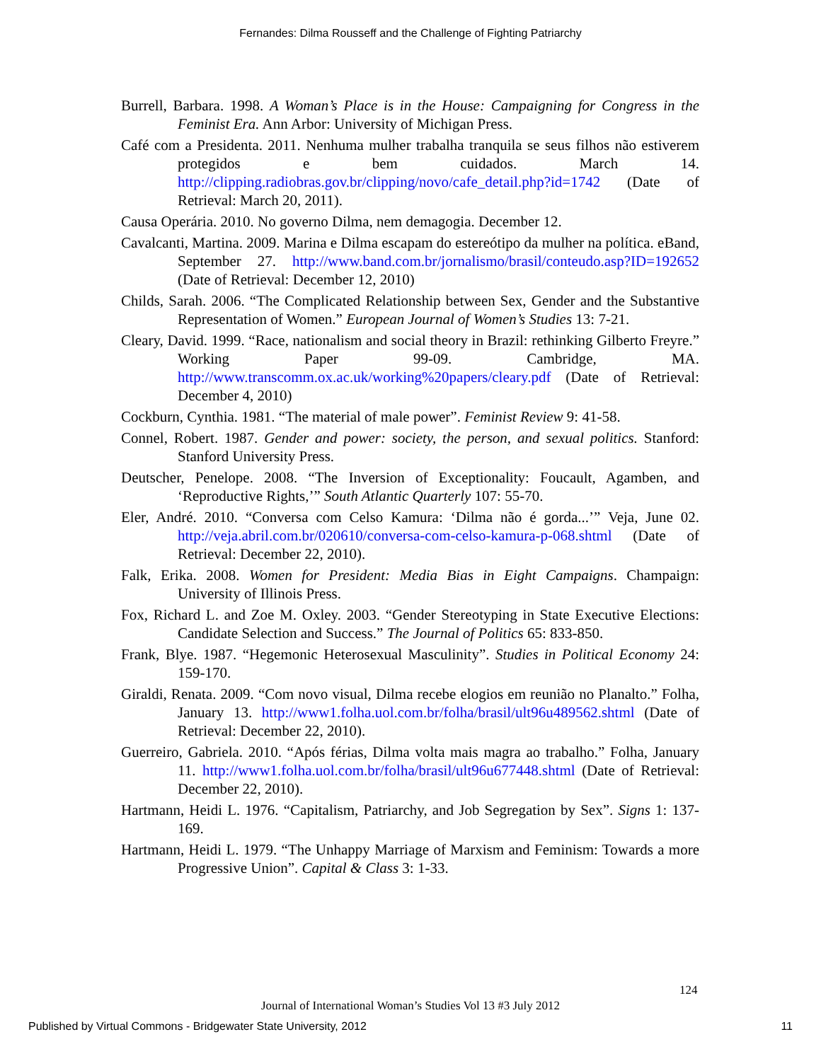Fernandes: Dilma Rousseff and the Challenge of Fighting Patriarchy
Burrell, Barbara. 1998. A Woman’s Place is in the House: Campaigning for Congress in the Feminist Era. Ann Arbor: University of Michigan Press.
Café com a Presidenta. 2011. Nenhuma mulher trabalha tranquila se seus filhos não estiverem protegidos e bem cuidados. March 14. http://clipping.radiobras.gov.br/clipping/novo/cafe_detail.php?id=1742 (Date of Retrieval: March 20, 2011).
Causa Operária. 2010. No governo Dilma, nem demagogia. December 12.
Cavalcanti, Martina. 2009. Marina e Dilma escapam do estereótipo da mulher na política. eBand, September 27. http://www.band.com.br/jornalismo/brasil/conteudo.asp?ID=192652 (Date of Retrieval: December 12, 2010)
Childs, Sarah. 2006. “The Complicated Relationship between Sex, Gender and the Substantive Representation of Women.” European Journal of Women’s Studies 13: 7-21.
Cleary, David. 1999. “Race, nationalism and social theory in Brazil: rethinking Gilberto Freyre.” Working Paper 99-09. Cambridge, MA. http://www.transcomm.ox.ac.uk/working%20papers/cleary.pdf (Date of Retrieval: December 4, 2010)
Cockburn, Cynthia. 1981. “The material of male power”. Feminist Review 9: 41-58.
Connel, Robert. 1987. Gender and power: society, the person, and sexual politics. Stanford: Stanford University Press.
Deutscher, Penelope. 2008. “The Inversion of Exceptionality: Foucault, Agamben, and ‘Reproductive Rights,’” South Atlantic Quarterly 107: 55-70.
Eler, André. 2010. “Conversa com Celso Kamura: ‘Dilma não é gorda...’” Veja, June 02. http://veja.abril.com.br/020610/conversa-com-celso-kamura-p-068.shtml (Date of Retrieval: December 22, 2010).
Falk, Erika. 2008. Women for President: Media Bias in Eight Campaigns. Champaign: University of Illinois Press.
Fox, Richard L. and Zoe M. Oxley. 2003. “Gender Stereotyping in State Executive Elections: Candidate Selection and Success.” The Journal of Politics 65: 833-850.
Frank, Blye. 1987. “Hegemonic Heterosexual Masculinity”. Studies in Political Economy 24: 159-170.
Giraldi, Renata. 2009. “Com novo visual, Dilma recebe elogios em reunião no Planalto.” Folha, January 13. http://www1.folha.uol.com.br/folha/brasil/ult96u489562.shtml (Date of Retrieval: December 22, 2010).
Guerreiro, Gabriela. 2010. “Após férias, Dilma volta mais magra ao trabalho.” Folha, January 11. http://www1.folha.uol.com.br/folha/brasil/ult96u677448.shtml (Date of Retrieval: December 22, 2010).
Hartmann, Heidi L. 1976. “Capitalism, Patriarchy, and Job Segregation by Sex”. Signs 1: 137-169.
Hartmann, Heidi L. 1979. “The Unhappy Marriage of Marxism and Feminism: Towards a more Progressive Union”. Capital & Class 3: 1-33.
124
Journal of International Woman’s Studies Vol 13 #3 July 2012
Published by Virtual Commons - Bridgewater State University, 2012 11